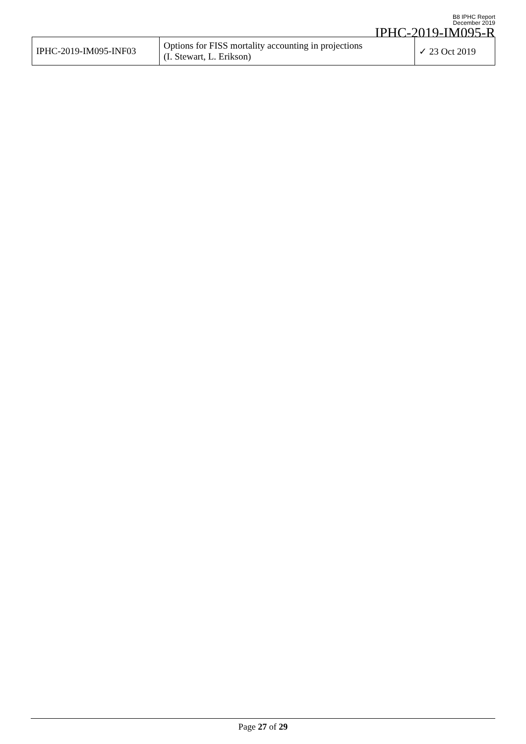B8 IPHC Report
December 2019
IPHC-2019-IM095-R
| IPHC-2019-IM095-INF03 | Options for FISS mortality accounting in projections (I. Stewart, L. Erikson) | ✓ 23 Oct 2019 |
Page 27 of 29